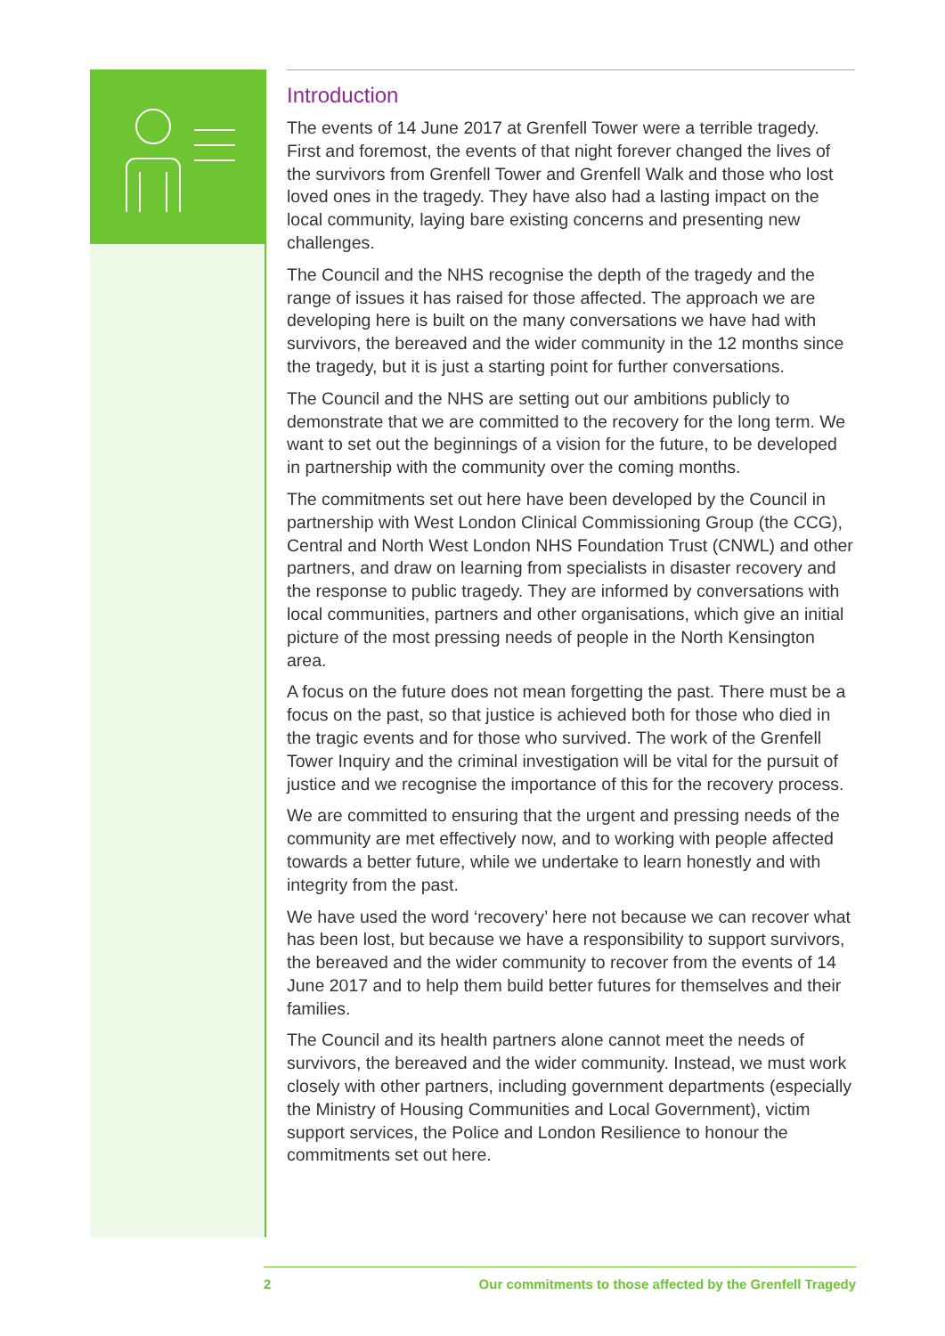Introduction
The events of 14 June 2017 at Grenfell Tower were a terrible tragedy. First and foremost, the events of that night forever changed the lives of the survivors from Grenfell Tower and Grenfell Walk and those who lost loved ones in the tragedy. They have also had a lasting impact on the local community, laying bare existing concerns and presenting new challenges.
The Council and the NHS recognise the depth of the tragedy and the range of issues it has raised for those affected. The approach we are developing here is built on the many conversations we have had with survivors, the bereaved and the wider community in the 12 months since the tragedy, but it is just a starting point for further conversations.
The Council and the NHS are setting out our ambitions publicly to demonstrate that we are committed to the recovery for the long term. We want to set out the beginnings of a vision for the future, to be developed in partnership with the community over the coming months.
The commitments set out here have been developed by the Council in partnership with West London Clinical Commissioning Group (the CCG), Central and North West London NHS Foundation Trust (CNWL) and other partners, and draw on learning from specialists in disaster recovery and the response to public tragedy. They are informed by conversations with local communities, partners and other organisations, which give an initial picture of the most pressing needs of people in the North Kensington area.
A focus on the future does not mean forgetting the past. There must be a focus on the past, so that justice is achieved both for those who died in the tragic events and for those who survived. The work of the Grenfell Tower Inquiry and the criminal investigation will be vital for the pursuit of justice and we recognise the importance of this for the recovery process.
We are committed to ensuring that the urgent and pressing needs of the community are met effectively now, and to working with people affected towards a better future, while we undertake to learn honestly and with integrity from the past.
We have used the word ‘recovery’ here not because we can recover what has been lost, but because we have a responsibility to support survivors, the bereaved and the wider community to recover from the events of 14 June 2017 and to help them build better futures for themselves and their families.
The Council and its health partners alone cannot meet the needs of survivors, the bereaved and the wider community. Instead, we must work closely with other partners, including government departments (especially the Ministry of Housing Communities and Local Government), victim support services, the Police and London Resilience to honour the commitments set out here.
2 Our commitments to those affected by the Grenfell Tragedy